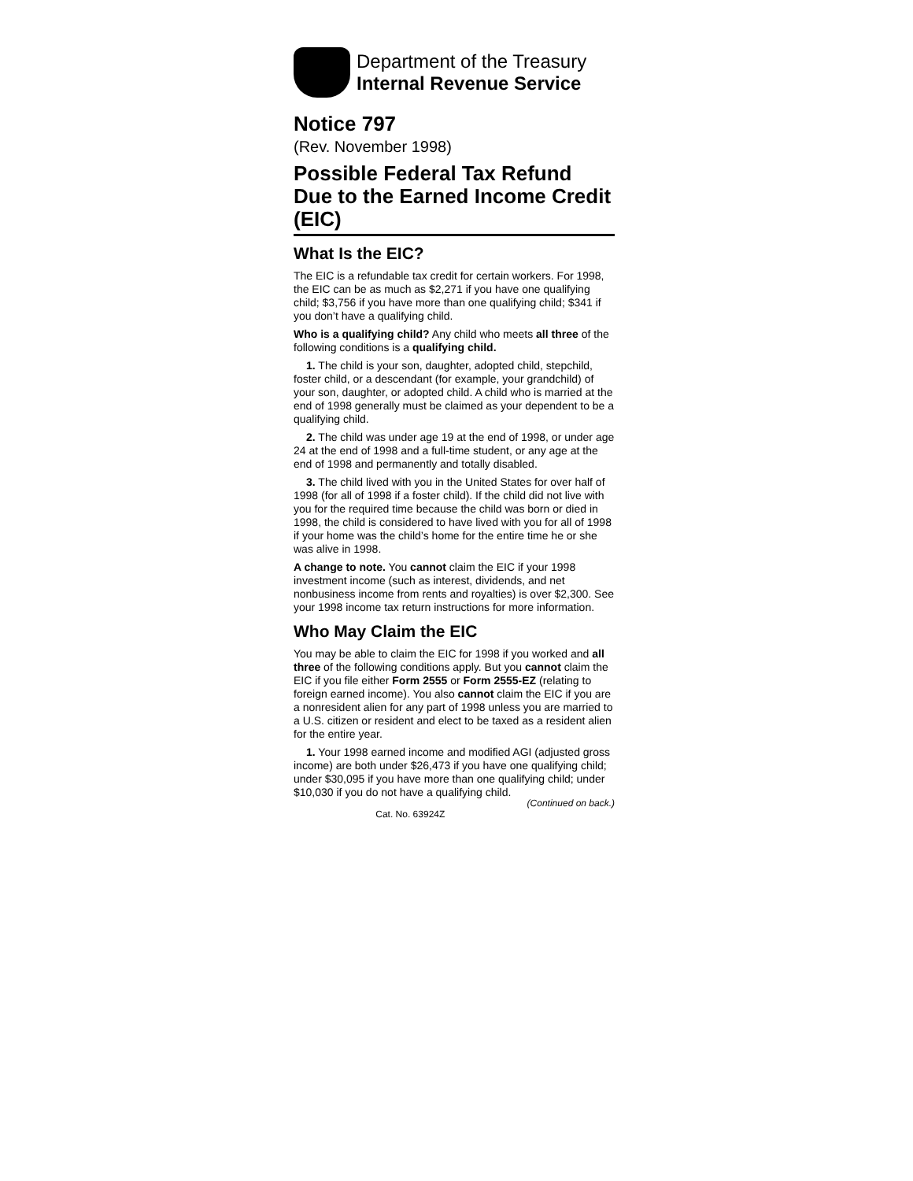Department of the Treasury
Internal Revenue Service
Notice 797
(Rev. November 1998)
Possible Federal Tax Refund Due to the Earned Income Credit (EIC)
What Is the EIC?
The EIC is a refundable tax credit for certain workers. For 1998, the EIC can be as much as $2,271 if you have one qualifying child; $3,756 if you have more than one qualifying child; $341 if you don’t have a qualifying child.
Who is a qualifying child? Any child who meets all three of the following conditions is a qualifying child.
1. The child is your son, daughter, adopted child, stepchild, foster child, or a descendant (for example, your grandchild) of your son, daughter, or adopted child. A child who is married at the end of 1998 generally must be claimed as your dependent to be a qualifying child.
2. The child was under age 19 at the end of 1998, or under age 24 at the end of 1998 and a full-time student, or any age at the end of 1998 and permanently and totally disabled.
3. The child lived with you in the United States for over half of 1998 (for all of 1998 if a foster child). If the child did not live with you for the required time because the child was born or died in 1998, the child is considered to have lived with you for all of 1998 if your home was the child’s home for the entire time he or she was alive in 1998.
A change to note. You cannot claim the EIC if your 1998 investment income (such as interest, dividends, and net nonbusiness income from rents and royalties) is over $2,300. See your 1998 income tax return instructions for more information.
Who May Claim the EIC
You may be able to claim the EIC for 1998 if you worked and all three of the following conditions apply. But you cannot claim the EIC if you file either Form 2555 or Form 2555-EZ (relating to foreign earned income). You also cannot claim the EIC if you are a nonresident alien for any part of 1998 unless you are married to a U.S. citizen or resident and elect to be taxed as a resident alien for the entire year.
1. Your 1998 earned income and modified AGI (adjusted gross income) are both under $26,473 if you have one qualifying child; under $30,095 if you have more than one qualifying child; under $10,030 if you do not have a qualifying child.
Cat. No. 63924Z (Continued on back.)